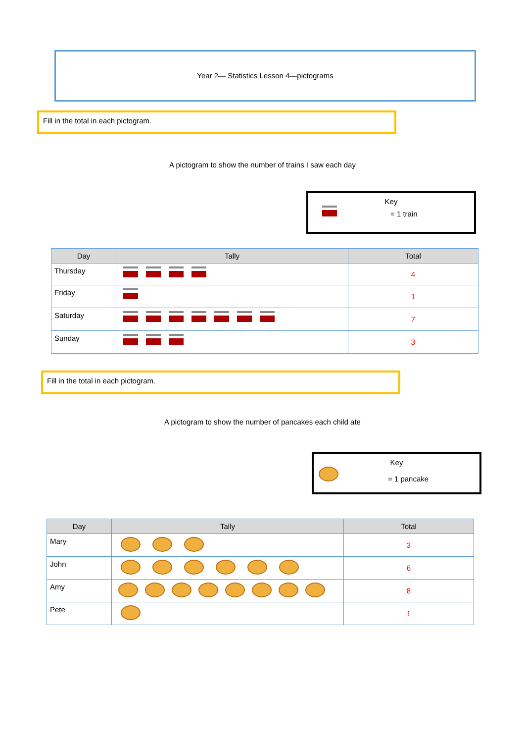Year 2— Statistics Lesson 4—pictograms
Fill in the total in each pictogram.
A pictogram to show the number of trains I saw each day
Key
= 1 train
| Day | Tally | Total |
| --- | --- | --- |
| Thursday | | 4 |
| Friday | | 1 |
| Saturday | | 7 |
| Sunday | | 3 |
Fill in the total in each pictogram.
A pictogram to show the number of pancakes each child ate
Key
= 1 pancake
| Day | Tally | Total |
| --- | --- | --- |
| Mary | | 3 |
| John | | 6 |
| Amy | | 8 |
| Pete | | 1 |